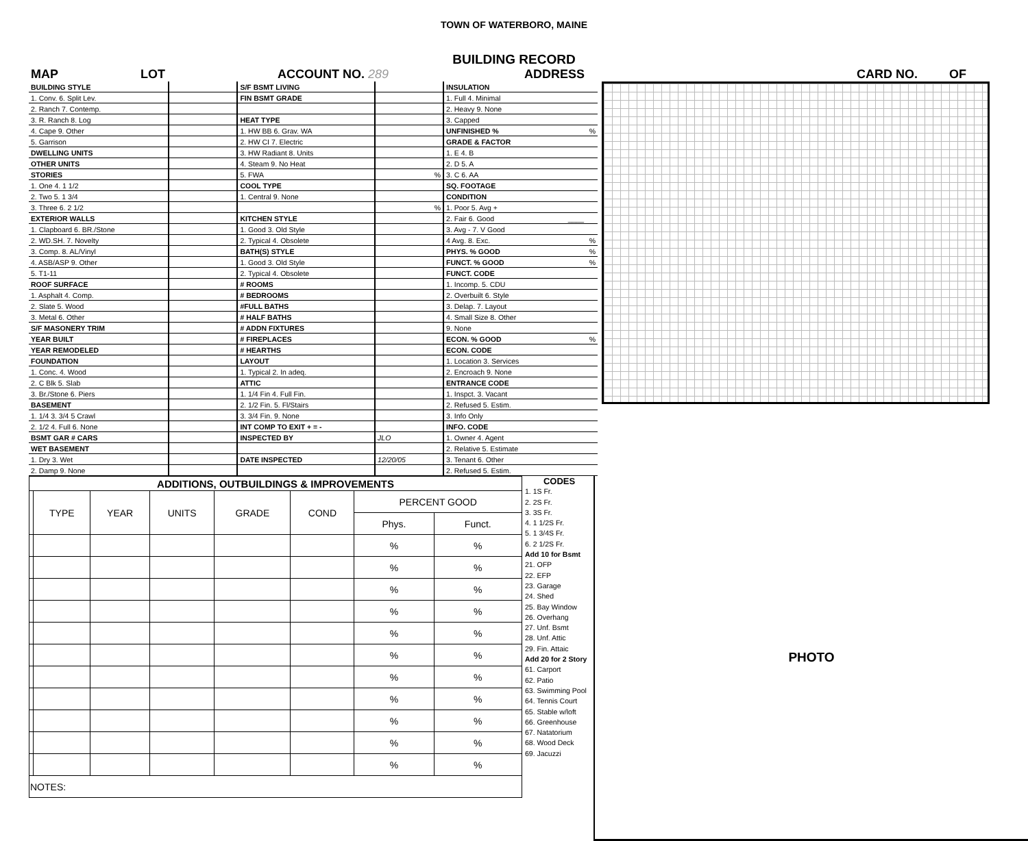TOWN OF WATERBORO, MAINE
BUILDING RECORD
MAP LOT ACCOUNT NO. 289 ADDRESS CARD NO. OF
| BUILDING STYLE | | S/F BSMT LIVING | | INSULATION | |
| 1. Conv. 6. Split Lev. | | FIN BSMT GRADE | | 1. Full 4. Minimal | |
| 2. Ranch 7. Contemp. | | | | 2. Heavy 9. None | |
| 3. R. Ranch 8. Log | | HEAT TYPE | | 3. Capped | |
| 4. Cape 9. Other | | 1. HW BB 6. Grav. WA | | UNFINISHED % | % |
| 5. Garrison | | 2. HW CI 7. Electric | | GRADE & FACTOR | |
| DWELLING UNITS | | 3. HW Radiant 8. Units | | 1. E 4. B | |
| OTHER UNITS | | 4. Steam 9. No Heat | | 2. D 5. A | |
| STORIES | | 5. FWA | % | 3. C 6. AA | |
| 1. One 4. 1 1/2 | | COOL TYPE | | SQ. FOOTAGE | |
| 2. Two 5. 1 3/4 | | 1. Central 9. None | | CONDITION | |
| 3. Three 6. 2 1/2 | | | % | 1. Poor 5. Avg + | |
| EXTERIOR WALLS | | KITCHEN STYLE | | 2. Fair 6. Good | ____ |
| 1. Clapboard 6. BR./Stone | | 1. Good 3. Old Style | | 3. Avg - 7. V Good | |
| 2. WD.SH. 7. Novelty | | 2. Typical 4. Obsolete | | 4 Avg. 8. Exc. | % |
| 3. Comp. 8. AL/Vinyl | | BATH(S) STYLE | | PHYS. % GOOD | % |
| 4. ASB/ASP 9. Other | | 1. Good 3. Old Style | | FUNCT. % GOOD | % |
| 5. T1-11 | | 2. Typical 4. Obsolete | | FUNCT. CODE | |
| ROOF SURFACE | | # ROOMS | | 1. Incomp. 5. CDU | |
| 1. Asphalt 4. Comp. | | # BEDROOMS | | 2. Overbuilt 6. Style | |
| 2. Slate 5. Wood | | #FULL BATHS | | 3. Delap. 7. Layout | |
| 3. Metal 6. Other | | # HALF BATHS | | 4. Small Size 8. Other | |
| S/F MASONERY TRIM | | # ADDN FIXTURES | | 9. None | |
| YEAR BUILT | | # FIREPLACES | | ECON. % GOOD | % |
| YEAR REMODELED | | # HEARTHS | | ECON. CODE | |
| FOUNDATION | | LAYOUT | | 1. Location 3. Services | |
| 1. Conc. 4. Wood | | 1. Typical 2. In adeq. | | 2. Encroach 9. None | |
| 2. C Blk 5. Slab | | ATTIC | | ENTRANCE CODE | |
| 3. Br./Stone 6. Piers | | 1. 1/4 Fin 4. Full Fin. | | 1. Inspct. 3. Vacant | |
| BASEMENT | | 2. 1/2 Fin. 5. Fl/Stairs | | 2. Refused 5. Estim. | |
| 1. 1/4 3. 3/4 5 Crawl | | 3. 3/4 Fin. 9. None | | 3. Info Only | |
| 2. 1/2 4. Full 6. None | | INT COMP TO EXIT + = - | | INFO. CODE | |
| BSMT GAR # CARS | | INSPECTED BY | JLO | 1. Owner 4. Agent | |
| WET BASEMENT | | | | 2. Relative 5. Estimate | |
| 1. Dry 3. Wet | | DATE INSPECTED | 12/20/05 | 3. Tenant 6. Other | |
| 2. Damp 9. None | | | | 2. Refused 5. Estim. | |
| ADDITIONS, OUTBUILDINGS & IMPROVEMENTS | | | | | | | |
| --- | --- | --- | --- | --- | --- | --- | --- |
| | TYPE | YEAR | UNITS | GRADE | COND | PERCENT GOOD | |
| | | | | | | Phys. | Funct. |
| | | | | | | % | % |
| | | | | | | % | % |
| | | | | | | % | % |
| | | | | | | % | % |
| | | | | | | % | % |
| | | | | | | % | % |
| | | | | | | % | % |
| | | | | | | % | % |
| | | | | | | % | % |
| | | | | | | % | % |
| | | | | | | % | % |
| NOTES: | | | | | | | |
CODES
1. 1S Fr.
2. 2S Fr.
3. 3S Fr.
4. 1 1/2S Fr.
5. 1 3/4S Fr.
6. 2 1/2S Fr.
Add 10 for Bsmt
21. OFP
22. EFP
23. Garage
24. Shed
25. Bay Window
26. Overhang
27. Unf. Bsmt
28. Unf. Attic
29. Fin. Attaic
Add 20 for 2 Story
61. Carport
62. Patio
63. Swimming Pool
64. Tennis Court
65. Stable w/loft
66. Greenhouse
67. Natatorium
68. Wood Deck
69. Jacuzzi
PHOTO